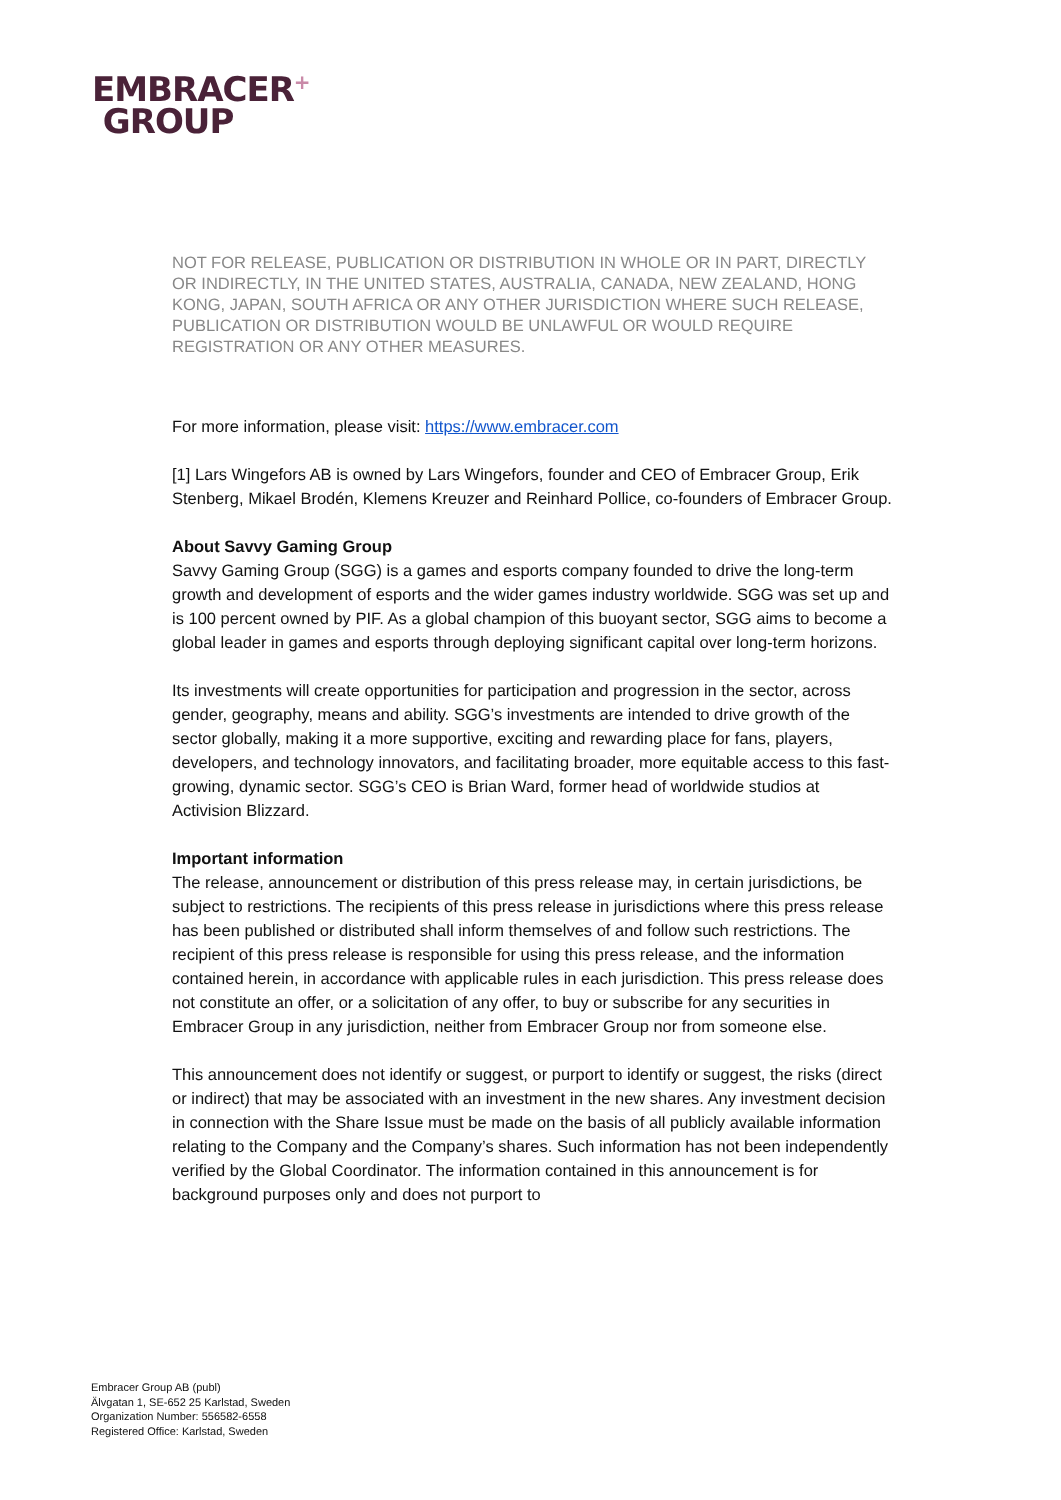EMBRACER<sup>+</sup>
GROUP
NOT FOR RELEASE, PUBLICATION OR DISTRIBUTION IN WHOLE OR IN PART, DIRECTLY OR INDIRECTLY, IN THE UNITED STATES, AUSTRALIA, CANADA, NEW ZEALAND, HONG KONG, JAPAN, SOUTH AFRICA OR ANY OTHER JURISDICTION WHERE SUCH RELEASE, PUBLICATION OR DISTRIBUTION WOULD BE UNLAWFUL OR WOULD REQUIRE REGISTRATION OR ANY OTHER MEASURES.
For more information, please visit: https://www.embracer.com
[1] Lars Wingefors AB is owned by Lars Wingefors, founder and CEO of Embracer Group, Erik Stenberg, Mikael Brodén, Klemens Kreuzer and Reinhard Pollice, co-founders of Embracer Group.
About Savvy Gaming Group
Savvy Gaming Group (SGG) is a games and esports company founded to drive the long-term growth and development of esports and the wider games industry worldwide. SGG was set up and is 100 percent owned by PIF. As a global champion of this buoyant sector, SGG aims to become a global leader in games and esports through deploying significant capital over long-term horizons.
Its investments will create opportunities for participation and progression in the sector, across gender, geography, means and ability. SGG’s investments are intended to drive growth of the sector globally, making it a more supportive, exciting and rewarding place for fans, players, developers, and technology innovators, and facilitating broader, more equitable access to this fast-growing, dynamic sector. SGG’s CEO is Brian Ward, former head of worldwide studios at Activision Blizzard.
Important information
The release, announcement or distribution of this press release may, in certain jurisdictions, be subject to restrictions. The recipients of this press release in jurisdictions where this press release has been published or distributed shall inform themselves of and follow such restrictions. The recipient of this press release is responsible for using this press release, and the information contained herein, in accordance with applicable rules in each jurisdiction. This press release does not constitute an offer, or a solicitation of any offer, to buy or subscribe for any securities in Embracer Group in any jurisdiction, neither from Embracer Group nor from someone else.
This announcement does not identify or suggest, or purport to identify or suggest, the risks (direct or indirect) that may be associated with an investment in the new shares. Any investment decision in connection with the Share Issue must be made on the basis of all publicly available information relating to the Company and the Company’s shares. Such information has not been independently verified by the Global Coordinator. The information contained in this announcement is for background purposes only and does not purport to
Embracer Group AB (publ)
Älvgatan 1, SE-652 25 Karlstad, Sweden
Organization Number: 556582-6558
Registered Office: Karlstad, Sweden